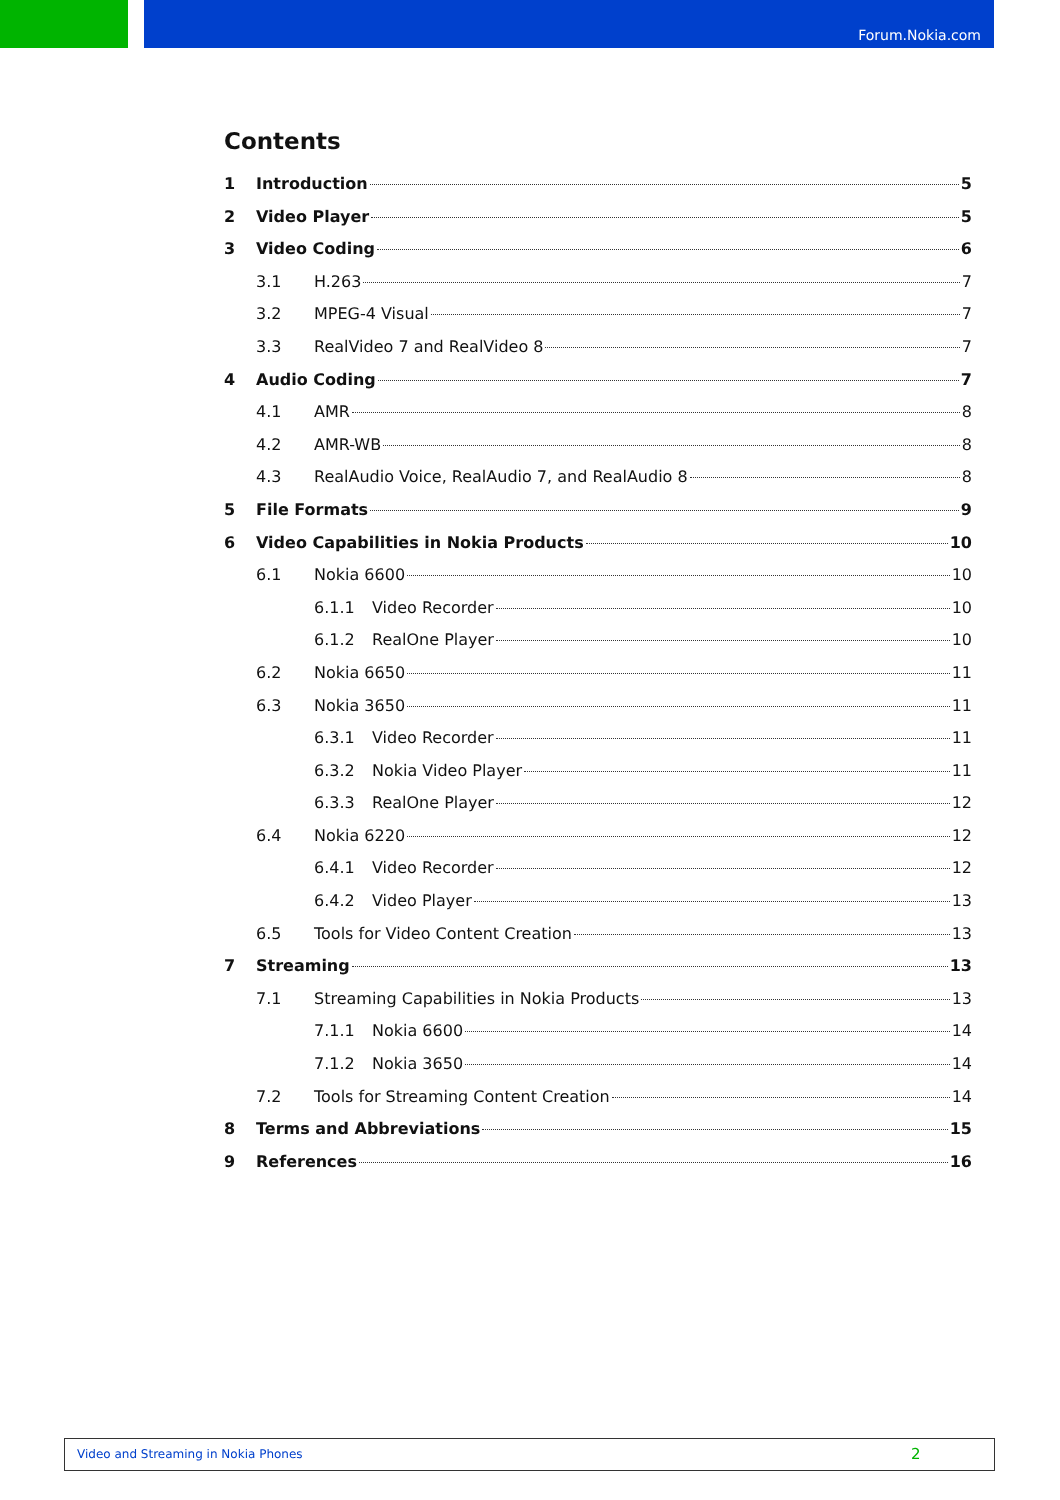Forum.Nokia.com
Contents
1 Introduction 5
2 Video Player 5
3 Video Coding 6
3.1 H.263 7
3.2 MPEG-4 Visual 7
3.3 RealVideo 7 and RealVideo 8 7
4 Audio Coding 7
4.1 AMR 8
4.2 AMR-WB 8
4.3 RealAudio Voice, RealAudio 7, and RealAudio 8 8
5 File Formats 9
6 Video Capabilities in Nokia Products 10
6.1 Nokia 6600 10
6.1.1 Video Recorder 10
6.1.2 RealOne Player 10
6.2 Nokia 6650 11
6.3 Nokia 3650 11
6.3.1 Video Recorder 11
6.3.2 Nokia Video Player 11
6.3.3 RealOne Player 12
6.4 Nokia 6220 12
6.4.1 Video Recorder 12
6.4.2 Video Player 13
6.5 Tools for Video Content Creation 13
7 Streaming 13
7.1 Streaming Capabilities in Nokia Products 13
7.1.1 Nokia 6600 14
7.1.2 Nokia 3650 14
7.2 Tools for Streaming Content Creation 14
8 Terms and Abbreviations 15
9 References 16
Video and Streaming in Nokia Phones 2